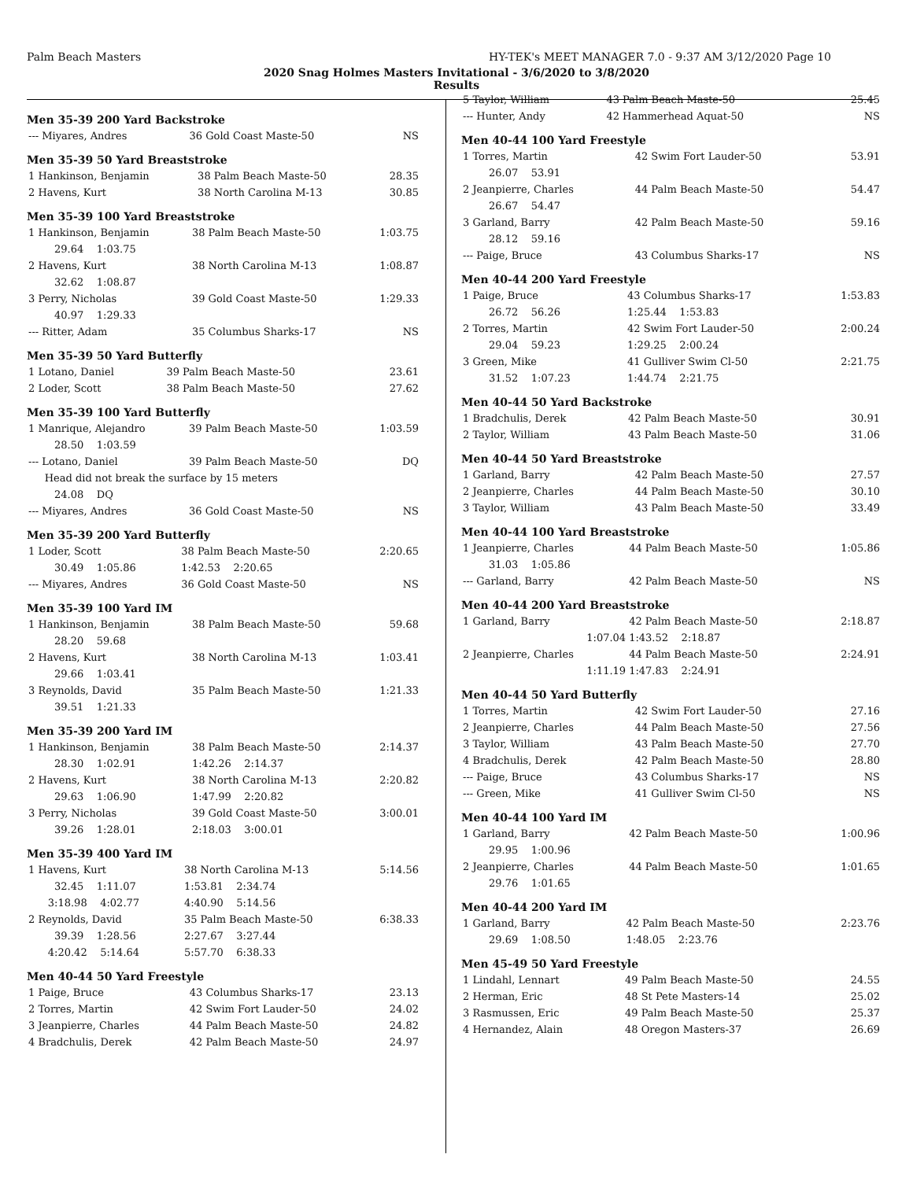Palm Beach Masters HY-TEK's MEET MANAGER 7.0 - 9:37 AM 3/12/2020 Page 10
2020 Snag Holmes Masters Invitational - 3/6/2020 to 3/8/2020
Results
Men 35-39 200 Yard Backstroke
| --- Miyares, Andres | 36 Gold Coast Maste-50 | NS |
Men 35-39 50 Yard Breaststroke
| 1 Hankinson, Benjamin | 38 Palm Beach Maste-50 | 28.35 |
| 2 Havens, Kurt | 38 North Carolina M-13 | 30.85 |
Men 35-39 100 Yard Breaststroke
| 1 Hankinson, Benjamin | 38 Palm Beach Maste-50 | 1:03.75 |
| 29.64 1:03.75 | | |
| 2 Havens, Kurt | 38 North Carolina M-13 | 1:08.87 |
| 32.62 1:08.87 | | |
| 3 Perry, Nicholas | 39 Gold Coast Maste-50 | 1:29.33 |
| 40.97 1:29.33 | | |
| --- Ritter, Adam | 35 Columbus Sharks-17 | NS |
Men 35-39 50 Yard Butterfly
| 1 Lotano, Daniel | 39 Palm Beach Maste-50 | 23.61 |
| 2 Loder, Scott | 38 Palm Beach Maste-50 | 27.62 |
Men 35-39 100 Yard Butterfly
| 1 Manrique, Alejandro | 39 Palm Beach Maste-50 | 1:03.59 |
| 28.50 1:03.59 | | |
| --- Lotano, Daniel | 39 Palm Beach Maste-50 | DQ |
| Head did not break the surface by 15 meters | | |
| 24.08 DQ | | |
| --- Miyares, Andres | 36 Gold Coast Maste-50 | NS |
Men 35-39 200 Yard Butterfly
| 1 Loder, Scott | 38 Palm Beach Maste-50 | 2:20.65 |
| 30.49 1:05.86 | 1:42.53 2:20.65 | |
| --- Miyares, Andres | 36 Gold Coast Maste-50 | NS |
Men 35-39 100 Yard IM
| 1 Hankinson, Benjamin | 38 Palm Beach Maste-50 | 59.68 |
| 28.20 59.68 | | |
| 2 Havens, Kurt | 38 North Carolina M-13 | 1:03.41 |
| 29.66 1:03.41 | | |
| 3 Reynolds, David | 35 Palm Beach Maste-50 | 1:21.33 |
| 39.51 1:21.33 | | |
Men 35-39 200 Yard IM
| 1 Hankinson, Benjamin | 38 Palm Beach Maste-50 | 2:14.37 |
| 28.30 1:02.91 | 1:42.26 2:14.37 | |
| 2 Havens, Kurt | 38 North Carolina M-13 | 2:20.82 |
| 29.63 1:06.90 | 1:47.99 2:20.82 | |
| 3 Perry, Nicholas | 39 Gold Coast Maste-50 | 3:00.01 |
| 39.26 1:28.01 | 2:18.03 3:00.01 | |
Men 35-39 400 Yard IM
| 1 Havens, Kurt | 38 North Carolina M-13 | 5:14.56 |
| 32.45 1:11.07 | 1:53.81 2:34.74 | |
| 3:18.98 4:02.77 | 4:40.90 5:14.56 | |
| 2 Reynolds, David | 35 Palm Beach Maste-50 | 6:38.33 |
| 39.39 1:28.56 | 2:27.67 3:27.44 | |
| 4:20.42 5:14.64 | 5:57.70 6:38.33 | |
Men 40-44 50 Yard Freestyle
| 1 Paige, Bruce | 43 Columbus Sharks-17 | 23.13 |
| 2 Torres, Martin | 42 Swim Fort Lauder-50 | 24.02 |
| 3 Jeanpierre, Charles | 44 Palm Beach Maste-50 | 24.82 |
| 4 Bradchulis, Derek | 42 Palm Beach Maste-50 | 24.97 |
| 5 Taylor, William | 43 Palm Beach Maste-50 | 25.45 |
| --- Hunter, Andy | 42 Hammerhead Aquat-50 | NS |
Men 40-44 100 Yard Freestyle
| 1 Torres, Martin | 42 Swim Fort Lauder-50 | 53.91 |
| 26.07 53.91 | | |
| 2 Jeanpierre, Charles | 44 Palm Beach Maste-50 | 54.47 |
| 26.67 54.47 | | |
| 3 Garland, Barry | 42 Palm Beach Maste-50 | 59.16 |
| 28.12 59.16 | | |
| --- Paige, Bruce | 43 Columbus Sharks-17 | NS |
Men 40-44 200 Yard Freestyle
| 1 Paige, Bruce | 43 Columbus Sharks-17 | 1:53.83 |
| 26.72 56.26 | 1:25.44 1:53.83 | |
| 2 Torres, Martin | 42 Swim Fort Lauder-50 | 2:00.24 |
| 29.04 59.23 | 1:29.25 2:00.24 | |
| 3 Green, Mike | 41 Gulliver Swim Cl-50 | 2:21.75 |
| 31.52 1:07.23 | 1:44.74 2:21.75 | |
Men 40-44 50 Yard Backstroke
| 1 Bradchulis, Derek | 42 Palm Beach Maste-50 | 30.91 |
| 2 Taylor, William | 43 Palm Beach Maste-50 | 31.06 |
Men 40-44 50 Yard Breaststroke
| 1 Garland, Barry | 42 Palm Beach Maste-50 | 27.57 |
| 2 Jeanpierre, Charles | 44 Palm Beach Maste-50 | 30.10 |
| 3 Taylor, William | 43 Palm Beach Maste-50 | 33.49 |
Men 40-44 100 Yard Breaststroke
| 1 Jeanpierre, Charles | 44 Palm Beach Maste-50 | 1:05.86 |
| 31.03 1:05.86 | | |
| --- Garland, Barry | 42 Palm Beach Maste-50 | NS |
Men 40-44 200 Yard Breaststroke
| 1 Garland, Barry | 42 Palm Beach Maste-50 | 2:18.87 |
| 1:07.04 | 1:43.52 2:18.87 | |
| 2 Jeanpierre, Charles | 44 Palm Beach Maste-50 | 2:24.91 |
| 1:11.19 | 1:47.83 2:24.91 | |
Men 40-44 50 Yard Butterfly
| 1 Torres, Martin | 42 Swim Fort Lauder-50 | 27.16 |
| 2 Jeanpierre, Charles | 44 Palm Beach Maste-50 | 27.56 |
| 3 Taylor, William | 43 Palm Beach Maste-50 | 27.70 |
| 4 Bradchulis, Derek | 42 Palm Beach Maste-50 | 28.80 |
| --- Paige, Bruce | 43 Columbus Sharks-17 | NS |
| --- Green, Mike | 41 Gulliver Swim Cl-50 | NS |
Men 40-44 100 Yard IM
| 1 Garland, Barry | 42 Palm Beach Maste-50 | 1:00.96 |
| 29.95 1:00.96 | | |
| 2 Jeanpierre, Charles | 44 Palm Beach Maste-50 | 1:01.65 |
| 29.76 1:01.65 | | |
Men 40-44 200 Yard IM
| 1 Garland, Barry | 42 Palm Beach Maste-50 | 2:23.76 |
| 29.69 1:08.50 | 1:48.05 2:23.76 | |
Men 45-49 50 Yard Freestyle
| 1 Lindahl, Lennart | 49 Palm Beach Maste-50 | 24.55 |
| 2 Herman, Eric | 48 St Pete Masters-14 | 25.02 |
| 3 Rasmussen, Eric | 49 Palm Beach Maste-50 | 25.37 |
| 4 Hernandez, Alain | 48 Oregon Masters-37 | 26.69 |